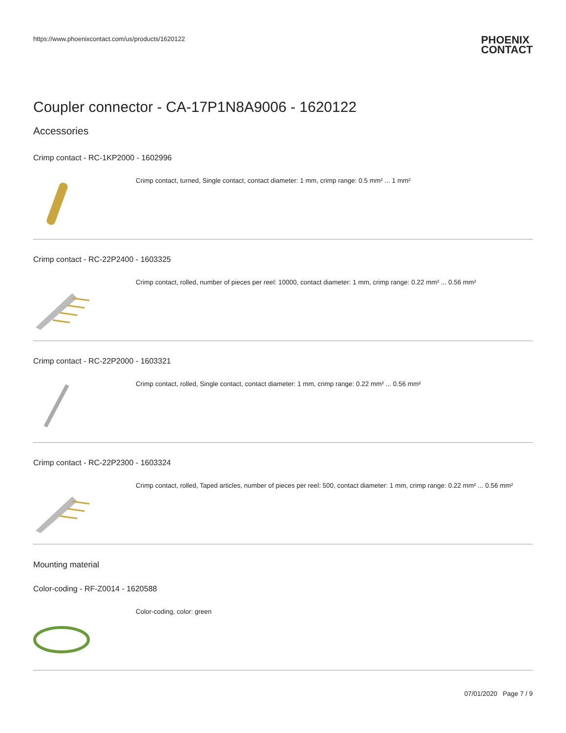https://www.phoenixcontact.com/us/products/1620122 PHOENIX
CONTACT
Coupler connector - CA-17P1N8A9006 - 1620122
Accessories
Crimp contact - RC-1KP2000 - 1602996
Crimp contact, turned, Single contact, contact diameter: 1 mm, crimp range: 0.5 mm² ... 1 mm²
Crimp contact - RC-22P2400 - 1603325
Crimp contact, rolled, number of pieces per reel: 10000, contact diameter: 1 mm, crimp range: 0.22 mm² ... 0.56 mm²
Crimp contact - RC-22P2000 - 1603321
Crimp contact, rolled, Single contact, contact diameter: 1 mm, crimp range: 0.22 mm² ... 0.56 mm²
Crimp contact - RC-22P2300 - 1603324
Crimp contact, rolled, Taped articles, number of pieces per reel: 500, contact diameter: 1 mm, crimp range: 0.22 mm² ... 0.56 mm²
Mounting material
Color-coding - RF-Z0014 - 1620588
Color-coding, color: green
07/01/2020 Page 7 / 9